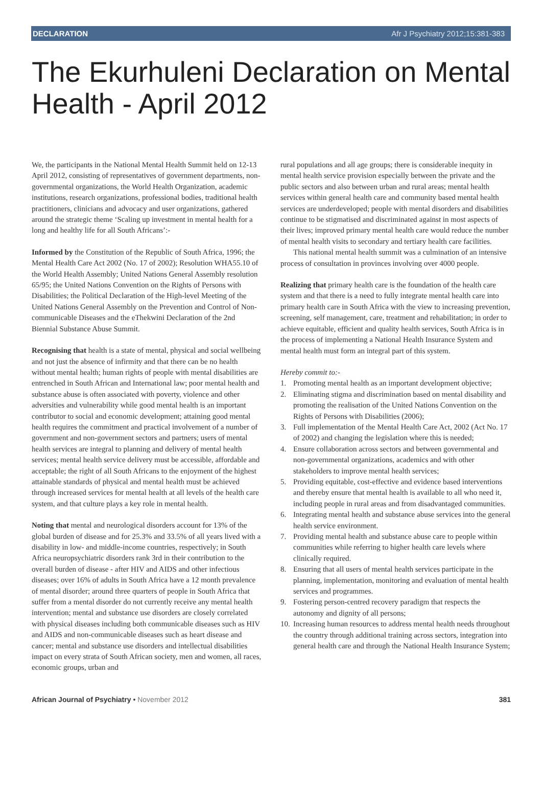DECLARATION Afr J Psychiatry 2012;15:381-383
The Ekurhuleni Declaration on Mental Health - April 2012
We, the participants in the National Mental Health Summit held on 12-13 April 2012, consisting of representatives of government departments, non-governmental organizations, the World Health Organization, academic institutions, research organizations, professional bodies, traditional health practitioners, clinicians and advocacy and user organizations, gathered around the strategic theme ‘Scaling up investment in mental health for a long and healthy life for all South Africans’:-
Informed by the Constitution of the Republic of South Africa, 1996; the Mental Health Care Act 2002 (No. 17 of 2002); Resolution WHA55.10 of the World Health Assembly; United Nations General Assembly resolution 65/95; the United Nations Convention on the Rights of Persons with Disabilities; the Political Declaration of the High-level Meeting of the United Nations General Assembly on the Prevention and Control of Non-communicable Diseases and the eThekwini Declaration of the 2nd Biennial Substance Abuse Summit.
Recognising that health is a state of mental, physical and social wellbeing and not just the absence of infirmity and that there can be no health without mental health; human rights of people with mental disabilities are entrenched in South African and International law; poor mental health and substance abuse is often associated with poverty, violence and other adversities and vulnerability while good mental health is an important contributor to social and economic development; attaining good mental health requires the commitment and practical involvement of a number of government and non-government sectors and partners; users of mental health services are integral to planning and delivery of mental health services; mental health service delivery must be accessible, affordable and acceptable; the right of all South Africans to the enjoyment of the highest attainable standards of physical and mental health must be achieved through increased services for mental health at all levels of the health care system, and that culture plays a key role in mental health.
Noting that mental and neurological disorders account for 13% of the global burden of disease and for 25.3% and 33.5% of all years lived with a disability in low- and middle-income countries, respectively; in South Africa neuropsychiatric disorders rank 3rd in their contribution to the overall burden of disease - after HIV and AIDS and other infectious diseases; over 16% of adults in South Africa have a 12 month prevalence of mental disorder; around three quarters of people in South Africa that suffer from a mental disorder do not currently receive any mental health intervention; mental and substance use disorders are closely correlated with physical diseases including both communicable diseases such as HIV and AIDS and non-communicable diseases such as heart disease and cancer; mental and substance use disorders and intellectual disabilities impact on every strata of South African society, men and women, all races, economic groups, urban and
rural populations and all age groups; there is considerable inequity in mental health service provision especially between the private and the public sectors and also between urban and rural areas; mental health services within general health care and community based mental health services are underdeveloped; people with mental disorders and disabilities continue to be stigmatised and discriminated against in most aspects of their lives; improved primary mental health care would reduce the number of mental health visits to secondary and tertiary health care facilities.
This national mental health summit was a culmination of an intensive process of consultation in provinces involving over 4000 people.
Realizing that primary health care is the foundation of the health care system and that there is a need to fully integrate mental health care into primary health care in South Africa with the view to increasing prevention, screening, self management, care, treatment and rehabilitation; in order to achieve equitable, efficient and quality health services, South Africa is in the process of implementing a National Health Insurance System and mental health must form an integral part of this system.
Hereby commit to:-
1. Promoting mental health as an important development objective;
2. Eliminating stigma and discrimination based on mental disability and promoting the realisation of the United Nations Convention on the Rights of Persons with Disabilities (2006);
3. Full implementation of the Mental Health Care Act, 2002 (Act No. 17 of 2002) and changing the legislation where this is needed;
4. Ensure collaboration across sectors and between governmental and non-governmental organizations, academics and with other stakeholders to improve mental health services;
5. Providing equitable, cost-effective and evidence based interventions and thereby ensure that mental health is available to all who need it, including people in rural areas and from disadvantaged communities.
6. Integrating mental health and substance abuse services into the general health service environment.
7. Providing mental health and substance abuse care to people within communities while referring to higher health care levels where clinically required.
8. Ensuring that all users of mental health services participate in the planning, implementation, monitoring and evaluation of mental health services and programmes.
9. Fostering person-centred recovery paradigm that respects the autonomy and dignity of all persons;
10. Increasing human resources to address mental health needs throughout the country through additional training across sectors, integration into general health care and through the National Health Insurance System;
African Journal of Psychiatry • November 2012 381